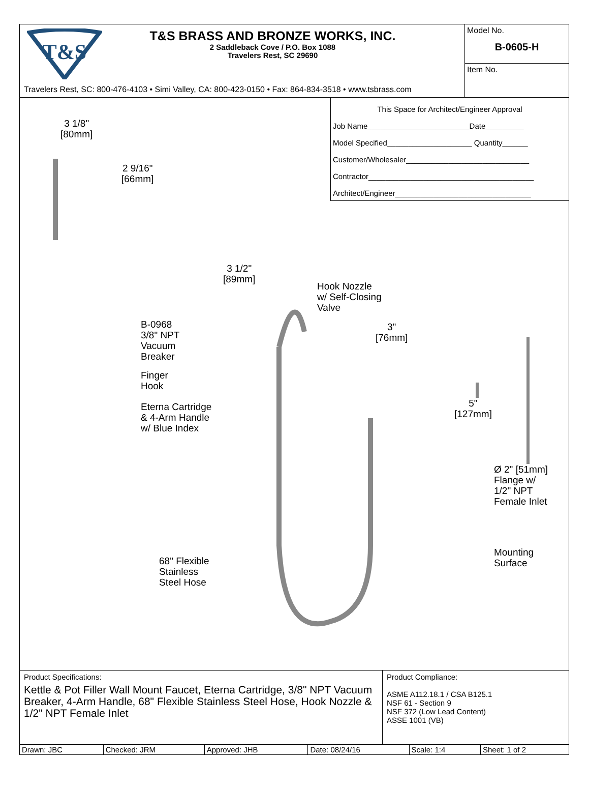T&S
T&S BRASS AND BRONZE WORKS, INC.
2 Saddleback Cove / P.O. Box 1088
Travelers Rest, SC 29690
Travelers Rest, SC: 800-476-4103 • Simi Valley, CA: 800-423-0150 • Fax: 864-834-3518 • www.tsbrass.com
Model No.
B-0605-H
Item No.
This Space for Architect/Engineer Approval
Job Name________________________Date_________
Model Specified____________________ Quantity______
Customer/Wholesaler_____________________________
Contractor_______________________________________
Architect/Engineer________________________________
3 1/8"
[80mm]
2 9/16"
[66mm]
3 1/2"
[89mm]
Hook Nozzle
w/ Self-Closing
Valve
B-0968
3/8" NPT
Vacuum
Breaker
3"
[76mm]
Finger
Hook
Eterna Cartridge
& 4-Arm Handle
w/ Blue Index
5"
[127mm]
Ø 2" [51mm]
Flange w/
1/2" NPT
Female Inlet
68" Flexible
Stainless
Steel Hose
Mounting
Surface
Product Specifications:
Kettle & Pot Filler Wall Mount Faucet, Eterna Cartridge, 3/8" NPT Vacuum Breaker, 4-Arm Handle, 68" Flexible Stainless Steel Hose, Hook Nozzle & 1/2" NPT Female Inlet
Product Compliance:
ASME A112.18.1 / CSA B125.1
NSF 61 - Section 9
NSF 372 (Low Lead Content)
ASSE 1001 (VB)
| Drawn: JBC | Checked: JRM | Approved: JHB | Date: 08/24/16 | Scale: 1:4 | Sheet: 1 of 2 |